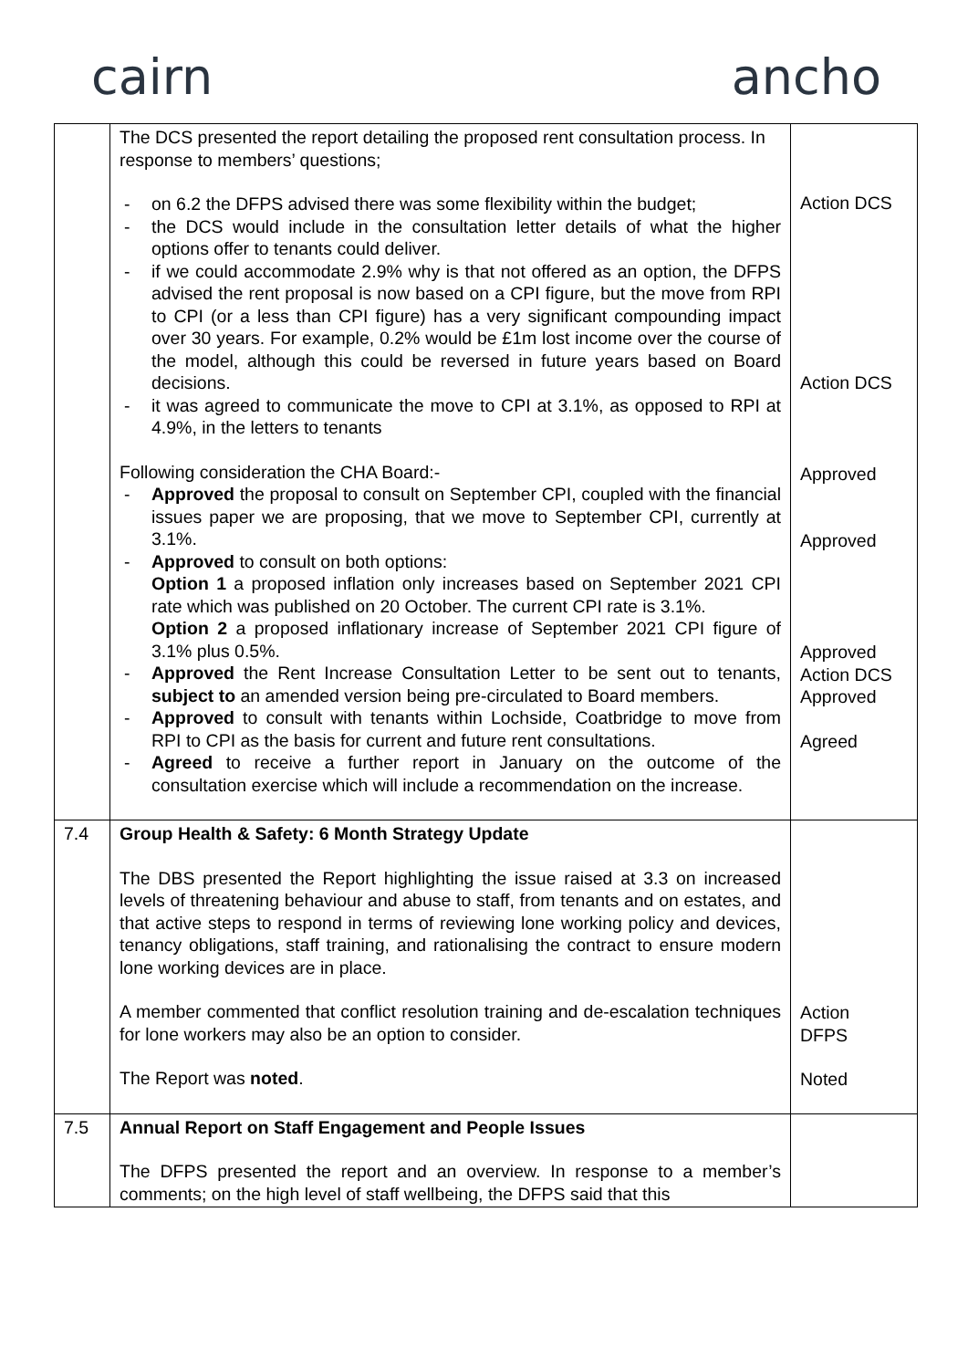cairn ancho
| | The DCS presented the report detailing the proposed rent consultation process. In response to members’ questions; on 6.2 the DFPS advised there was some flexibility within the budget; the DCS would include in the consultation letter details of what the higher options offer to tenants could deliver. if we could accommodate 2.9% why is that not offered as an option, the DFPS advised the rent proposal is now based on a CPI figure, but the move from RPI to CPI (or a less than CPI figure) has a very significant compounding impact over 30 years. For example, 0.2% would be £1m lost income over the course of the model, although this could be reversed in future years based on Board decisions. it was agreed to communicate the move to CPI at 3.1%, as opposed to RPI at 4.9%, in the letters to tenants Following consideration the CHA Board:- Approved the proposal to consult on September CPI, coupled with the financial issues paper we are proposing, that we move to September CPI, currently at 3.1%. Approved to consult on both options: Option 1 a proposed inflation only increases based on September 2021 CPI rate which was published on 20 October. The current CPI rate is 3.1%. Option 2 a proposed inflationary increase of September 2021 CPI figure of 3.1% plus 0.5%. Approved the Rent Increase Consultation Letter to be sent out to tenants, subject to an amended version being pre-circulated to Board members. Approved to consult with tenants within Lochside, Coatbridge to move from RPI to CPI as the basis for current and future rent consultations. Agreed to receive a further report in January on the outcome of the consultation exercise which will include a recommendation on the increase. | Action DCS Action DCS Approved Approved Approved Action DCS Approved Agreed |
| 7.4 | Group Health & Safety: 6 Month Strategy Update The DBS presented the Report highlighting the issue raised at 3.3 on increased levels of threatening behaviour and abuse to staff, from tenants and on estates, and that active steps to respond in terms of reviewing lone working policy and devices, tenancy obligations, staff training, and rationalising the contract to ensure modern lone working devices are in place. A member commented that conflict resolution training and de-escalation techniques for lone workers may also be an option to consider. The Report was noted . | Action DFPS Noted |
| 7.5 | Annual Report on Staff Engagement and People Issues The DFPS presented the report and an overview. In response to a member’s comments; on the high level of staff wellbeing, the DFPS said that this | |